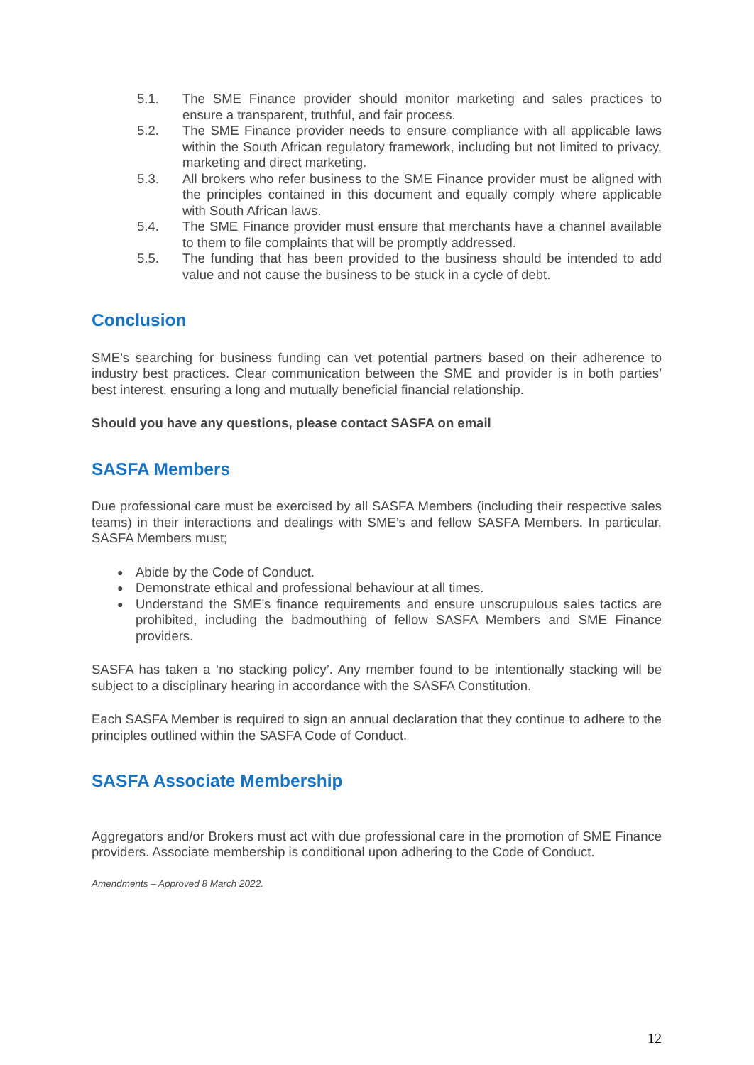5.1. The SME Finance provider should monitor marketing and sales practices to ensure a transparent, truthful, and fair process.
5.2. The SME Finance provider needs to ensure compliance with all applicable laws within the South African regulatory framework, including but not limited to privacy, marketing and direct marketing.
5.3. All brokers who refer business to the SME Finance provider must be aligned with the principles contained in this document and equally comply where applicable with South African laws.
5.4. The SME Finance provider must ensure that merchants have a channel available to them to file complaints that will be promptly addressed.
5.5. The funding that has been provided to the business should be intended to add value and not cause the business to be stuck in a cycle of debt.
Conclusion
SME’s searching for business funding can vet potential partners based on their adherence to industry best practices. Clear communication between the SME and provider is in both parties’ best interest, ensuring a long and mutually beneficial financial relationship.
Should you have any questions, please contact SASFA on email
SASFA Members
Due professional care must be exercised by all SASFA Members (including their respective sales teams) in their interactions and dealings with SME’s and fellow SASFA Members. In particular, SASFA Members must;
● Abide by the Code of Conduct.
● Demonstrate ethical and professional behaviour at all times.
● Understand the SME’s finance requirements and ensure unscrupulous sales tactics are prohibited, including the badmouthing of fellow SASFA Members and SME Finance providers.
SASFA has taken a ‘no stacking policy’. Any member found to be intentionally stacking will be subject to a disciplinary hearing in accordance with the SASFA Constitution.
Each SASFA Member is required to sign an annual declaration that they continue to adhere to the principles outlined within the SASFA Code of Conduct.
SASFA Associate Membership
Aggregators and/or Brokers must act with due professional care in the promotion of SME Finance providers. Associate membership is conditional upon adhering to the Code of Conduct.
Amendments – Approved 8 March 2022.
12